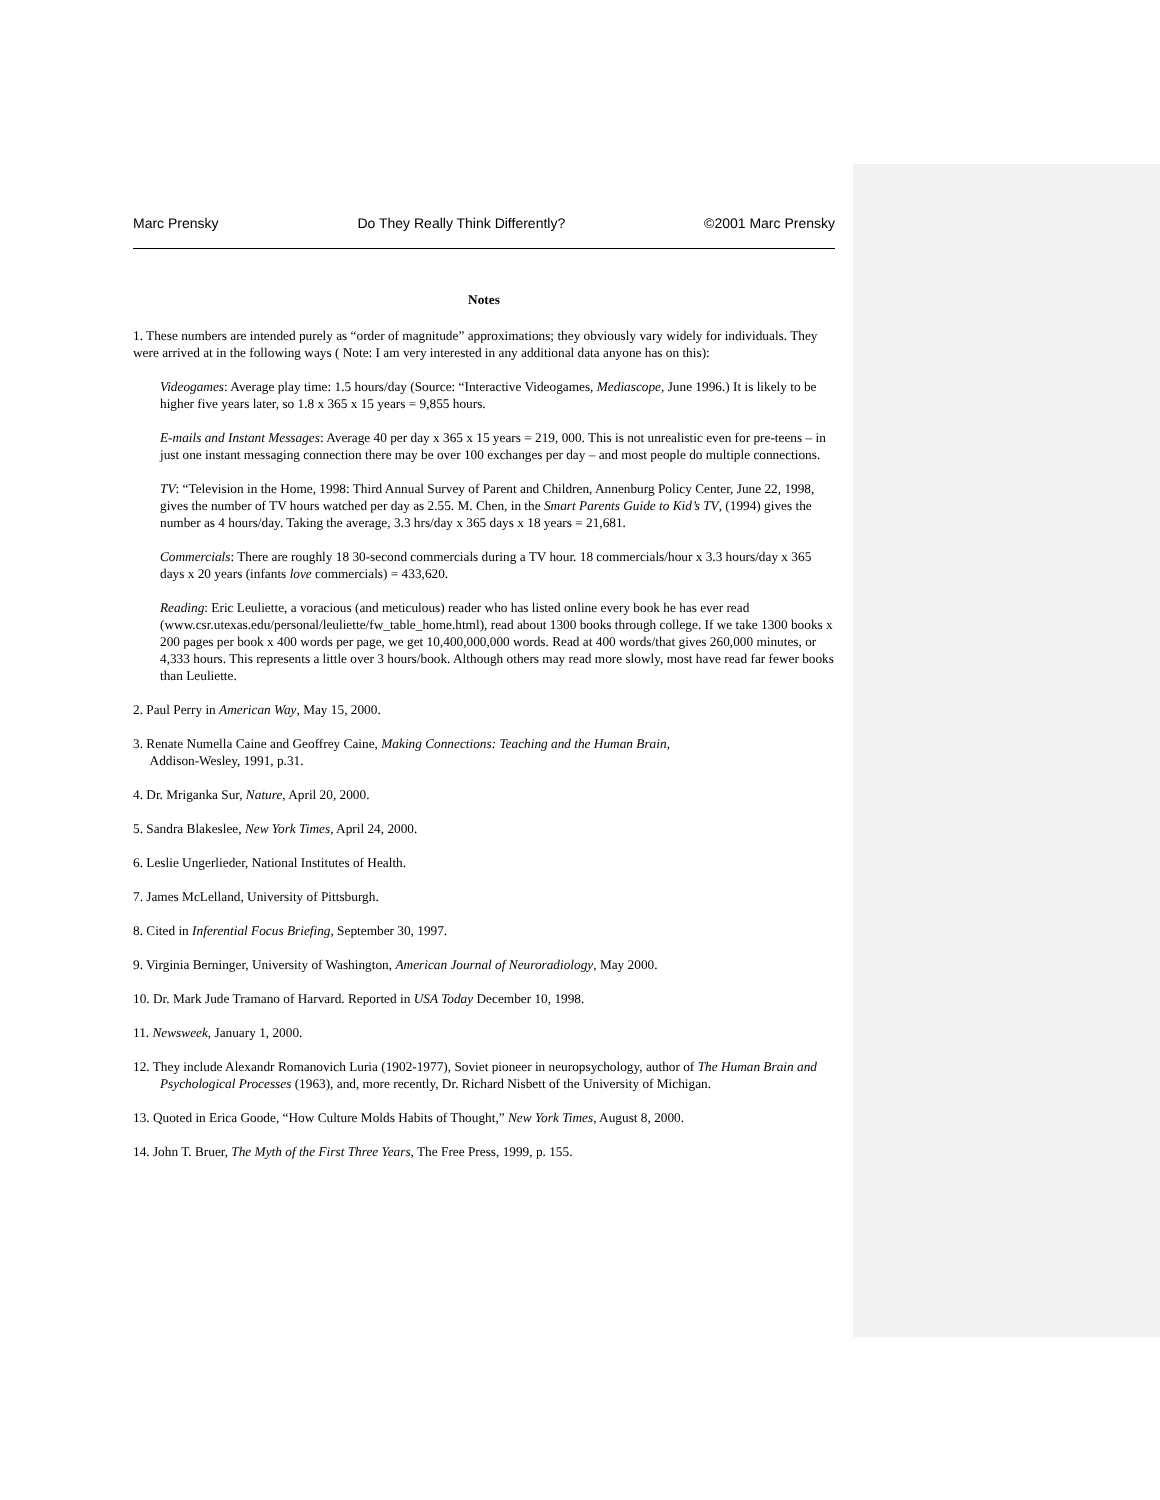Marc Prensky Do They Really Think Differently? ©2001 Marc Prensky
Notes
1. These numbers are intended purely as “order of magnitude” approximations; they obviously vary widely for individuals. They were arrived at in the following ways ( Note: I am very interested in any additional data anyone has on this):
Videogames: Average play time: 1.5 hours/day (Source: “Interactive Videogames, Mediascope, June 1996.) It is likely to be higher five years later, so 1.8 x 365 x 15 years = 9,855 hours.
E-mails and Instant Messages: Average 40 per day x 365 x 15 years = 219, 000. This is not unrealistic even for pre-teens – in just one instant messaging connection there may be over 100 exchanges per day – and most people do multiple connections.
TV: “Television in the Home, 1998: Third Annual Survey of Parent and Children, Annenburg Policy Center, June 22, 1998, gives the number of TV hours watched per day as 2.55. M. Chen, in the Smart Parents Guide to Kid’s TV, (1994) gives the number as 4 hours/day. Taking the average, 3.3 hrs/day x 365 days x 18 years = 21,681.
Commercials: There are roughly 18 30-second commercials during a TV hour. 18 commercials/hour x 3.3 hours/day x 365 days x 20 years (infants love commercials) = 433,620.
Reading: Eric Leuliette, a voracious (and meticulous) reader who has listed online every book he has ever read (www.csr.utexas.edu/personal/leuliette/fw_table_home.html), read about 1300 books through college. If we take 1300 books x 200 pages per book x 400 words per page, we get 10,400,000,000 words. Read at 400 words/that gives 260,000 minutes, or 4,333 hours. This represents a little over 3 hours/book. Although others may read more slowly, most have read far fewer books than Leuliette.
2. Paul Perry in American Way, May 15, 2000.
3. Renate Numella Caine and Geoffrey Caine, Making Connections: Teaching and the Human Brain,
Addison-Wesley, 1991, p.31.
4. Dr. Mriganka Sur, Nature, April 20, 2000.
5. Sandra Blakeslee, New York Times, April 24, 2000.
6. Leslie Ungerlieder, National Institutes of Health.
7. James McLelland, University of Pittsburgh.
8. Cited in Inferential Focus Briefing, September 30, 1997.
9. Virginia Berninger, University of Washington, American Journal of Neuroradiology, May 2000.
10. Dr. Mark Jude Tramano of Harvard. Reported in USA Today December 10, 1998.
11. Newsweek, January 1, 2000.
12. They include Alexandr Romanovich Luria (1902-1977), Soviet pioneer in neuropsychology, author of The Human Brain and Psychological Processes (1963), and, more recently, Dr. Richard Nisbett of the University of Michigan.
13. Quoted in Erica Goode, “How Culture Molds Habits of Thought,” New York Times, August 8, 2000.
14. John T. Bruer, The Myth of the First Three Years, The Free Press, 1999, p. 155.